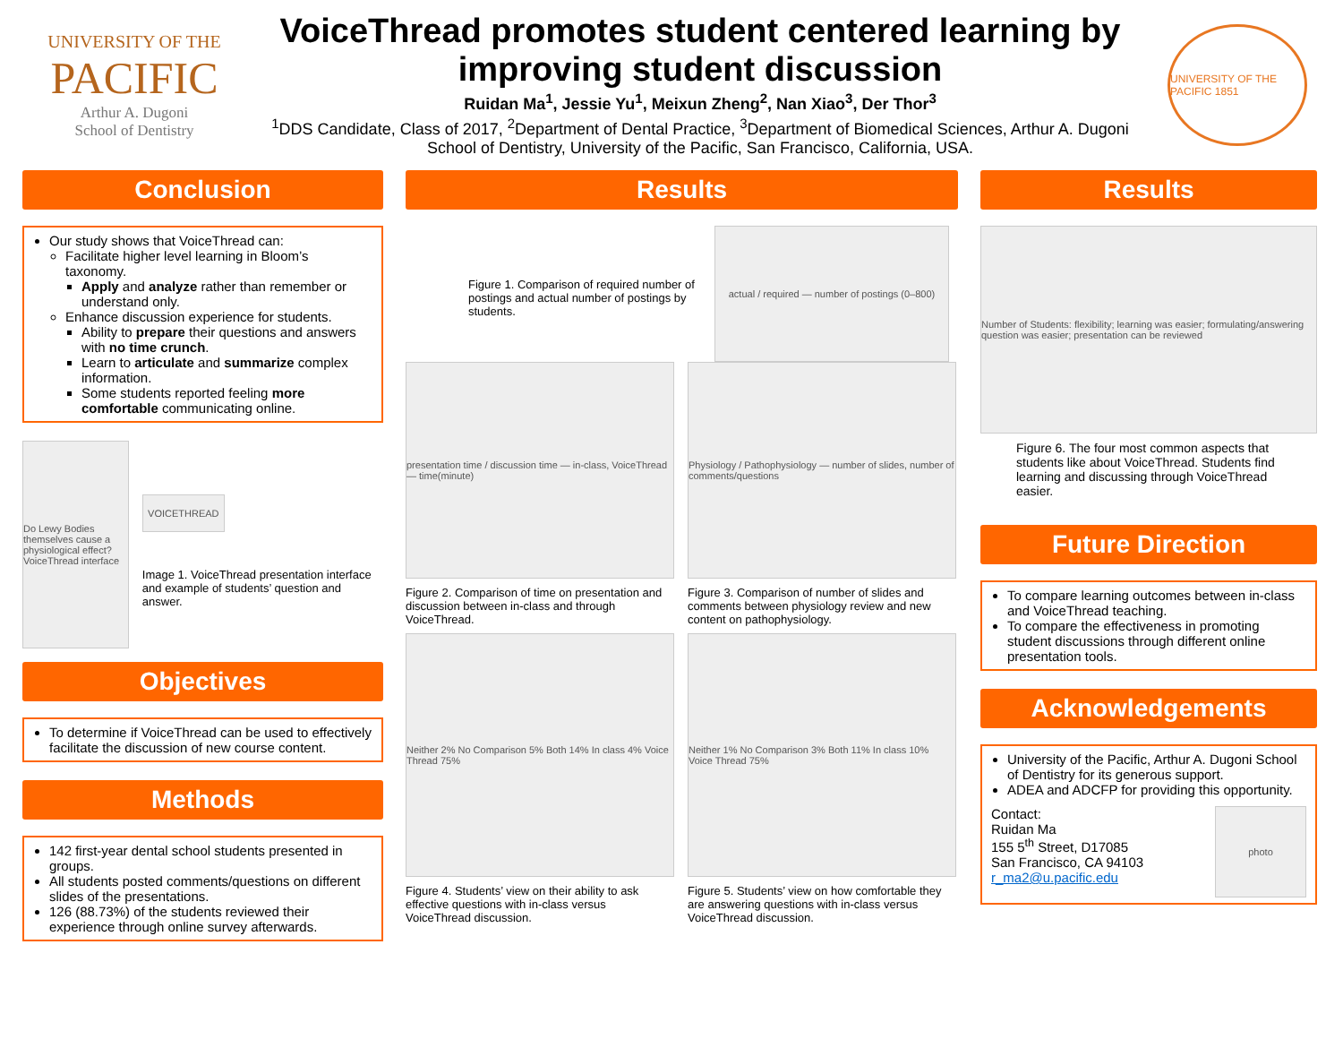UNIVERSITY OF THE
PACIFIC
Arthur A. Dugoni
School of Dentistry
VoiceThread promotes student centered learning by improving student discussion
Ruidan Ma<sup>1</sup>, Jessie Yu<sup>1</sup>, Meixun Zheng<sup>2</sup>, Nan Xiao<sup>3</sup>, Der Thor<sup>3</sup>
<sup>1</sup> DDS Candidate, Class of 2017, <sup>2</sup>Department of Dental Practice, <sup>3</sup>Department of Biomedical Sciences, Arthur A. Dugoni School of Dentistry, University of the Pacific, San Francisco, California, USA.
UNIVERSITY OF THE PACIFIC 1851
Conclusion
Our study shows that VoiceThread can:
Facilitate higher level learning in Bloom’s taxonomy.
Apply and analyze rather than remember or understand only.
Enhance discussion experience for students.
Ability to prepare their questions and answers with no time crunch.
Learn to articulate and summarize complex information.
Some students reported feeling more comfortable communicating online.
Do Lewy Bodies themselves cause a physiological effect? VoiceThread interface
VOICETHREAD
Image 1. VoiceThread presentation interface and example of students’ question and answer.
Objectives
To determine if VoiceThread can be used to effectively facilitate the discussion of new course content.
Methods
142 first-year dental school students presented in groups.
All students posted comments/questions on different slides of the presentations.
126 (88.73%) of the students reviewed their experience through online survey afterwards.
Results
Figure 1. Comparison of required number of postings and actual number of postings by students.
actual / required — number of postings (0–800)
presentation time / discussion time — in-class, VoiceThread — time(minute)
Figure 2. Comparison of time on presentation and discussion between in-class and through VoiceThread.
Physiology / Pathophysiology — number of slides, number of comments/questions
Figure 3. Comparison of number of slides and comments between physiology review and new content on pathophysiology.
Neither 2% No Comparison 5% Both 14% In class 4% Voice Thread 75%
Figure 4. Students’ view on their ability to ask effective questions with in-class versus VoiceThread discussion.
Neither 1% No Comparison 3% Both 11% In class 10% Voice Thread 75%
Figure 5. Students’ view on how comfortable they are answering questions with in-class versus VoiceThread discussion.
Results
Number of Students: flexibility; learning was easier; formulating/answering question was easier; presentation can be reviewed
Figure 6. The four most common aspects that students like about VoiceThread. Students find learning and discussing through VoiceThread easier.
Future Direction
To compare learning outcomes between in-class and VoiceThread teaching.
To compare the effectiveness in promoting student discussions through different online presentation tools.
Acknowledgements
University of the Pacific, Arthur A. Dugoni School of Dentistry for its generous support.
ADEA and ADCFP for providing this opportunity.
Contact:
Ruidan Ma
155 5<sup>th</sup> Street, D17085
San Francisco, CA 94103
r_ma2@u.pacific.edu
photo